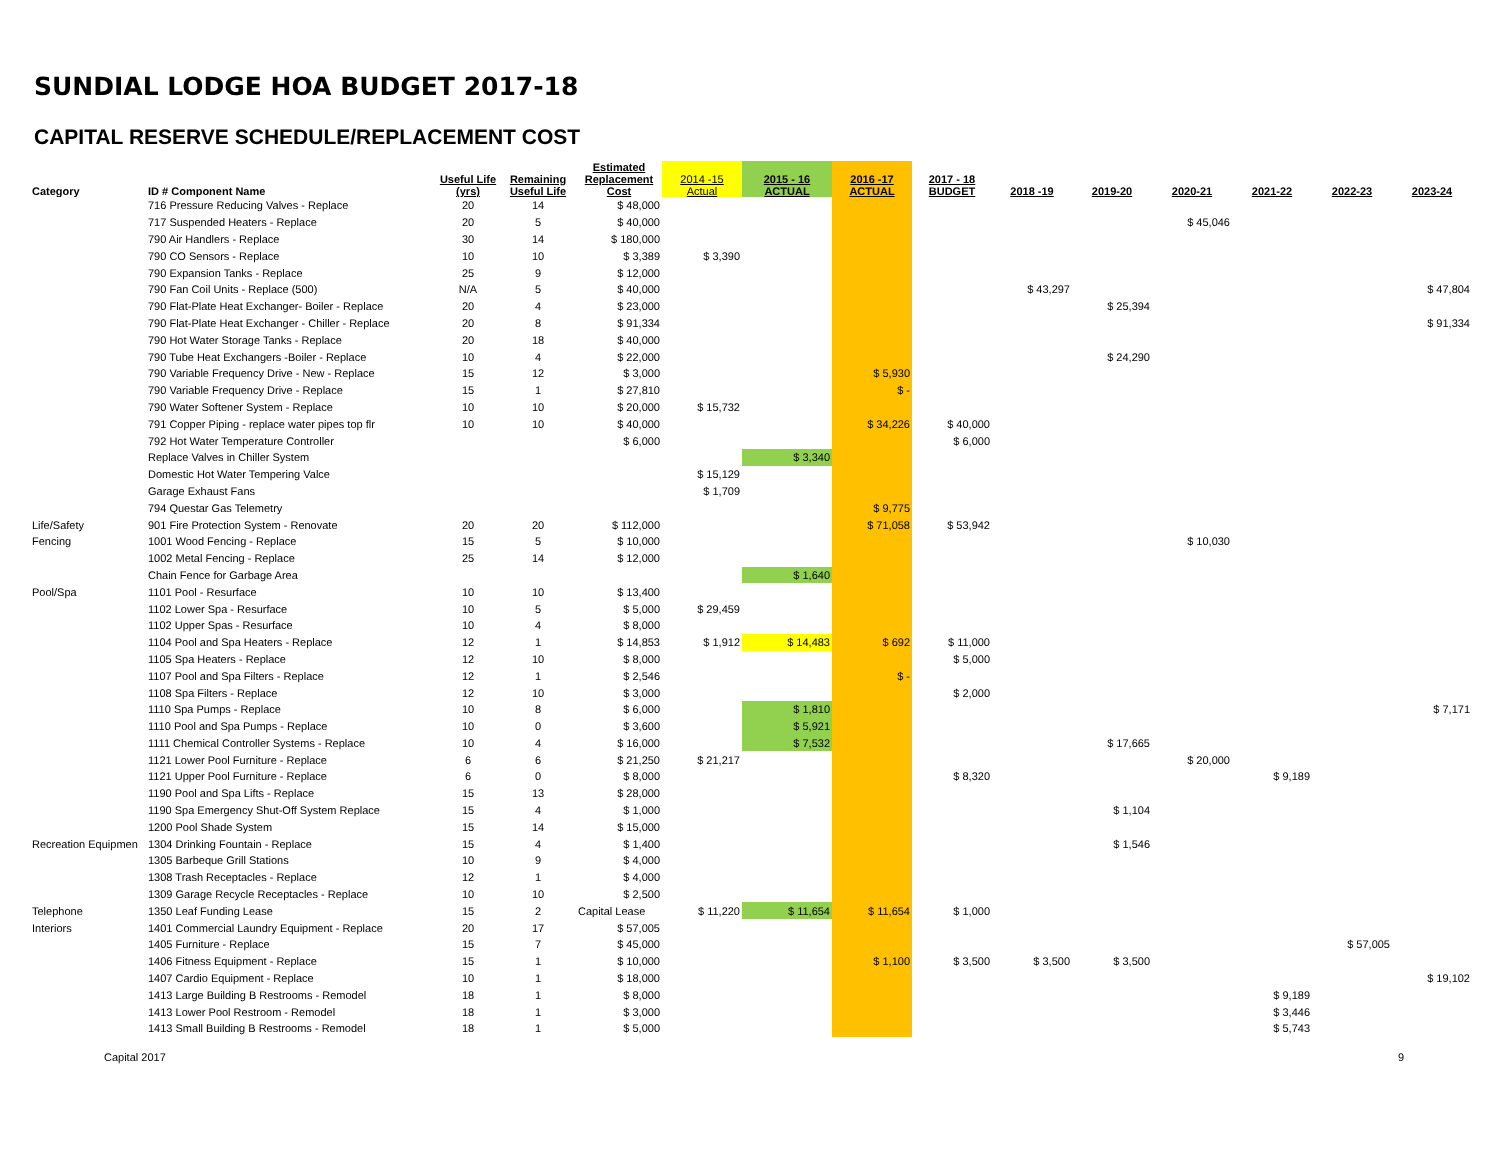SUNDIAL LODGE HOA BUDGET 2017-18
CAPITAL RESERVE SCHEDULE/REPLACEMENT COST
| Category | ID # Component Name | Useful Life (yrs) | Remaining Useful Life | Estimated Replacement Cost | 2014 -15 Actual | 2015 - 16 ACTUAL | 2016 -17 ACTUAL | 2017 - 18 BUDGET | 2018 -19 | 2019-20 | 2020-21 | 2021-22 | 2022-23 | 2023-24 |
| --- | --- | --- | --- | --- | --- | --- | --- | --- | --- | --- | --- | --- | --- | --- |
| | 716 Pressure Reducing Valves - Replace | 20 | 14 | $ 48,000 | | | | | | | | | | |
| | 717 Suspended Heaters - Replace | 20 | 5 | $ 40,000 | | | | | | | $ 45,046 | | | |
| | 790 Air Handlers - Replace | 30 | 14 | $ 180,000 | | | | | | | | | | |
| | 790 CO Sensors - Replace | 10 | 10 | $ 3,389 | $ 3,390 | | | | | | | | | |
| | 790 Expansion Tanks - Replace | 25 | 9 | $ 12,000 | | | | | | | | | | |
| | 790 Fan Coil Units - Replace (500) | N/A | 5 | $ 40,000 | | | | | $ 43,297 | | | | | $ 47,804 |
| | 790 Flat-Plate Heat Exchanger- Boiler - Replace | 20 | 4 | $ 23,000 | | | | | | $ 25,394 | | | | |
| | 790 Flat-Plate Heat Exchanger - Chiller - Replace | 20 | 8 | $ 91,334 | | | | | | | | | | $ 91,334 |
| | 790 Hot Water Storage Tanks - Replace | 20 | 18 | $ 40,000 | | | | | | | | | | |
| | 790 Tube Heat Exchangers -Boiler - Replace | 10 | 4 | $ 22,000 | | | | | | $ 24,290 | | | | |
| | 790 Variable Frequency Drive - New - Replace | 15 | 12 | $ 3,000 | | | $ 5,930 | | | | | | | |
| | 790 Variable Frequency Drive - Replace | 15 | 1 | $ 27,810 | | | $ - | | | | | | | |
| | 790 Water Softener System - Replace | 10 | 10 | $ 20,000 | $ 15,732 | | | | | | | | | |
| | 791 Copper Piping - replace water pipes top flr | 10 | 10 | $ 40,000 | | | $ 34,226 | $ 40,000 | | | | | | |
| | 792 Hot Water Temperature Controller | | | $ 6,000 | | | | $ 6,000 | | | | | | |
| | Replace Valves in Chiller System | | | | | $ 3,340 | | | | | | | | |
| | Domestic Hot Water Tempering Valce | | | | $ 15,129 | | | | | | | | | |
| | Garage Exhaust Fans | | | | $ 1,709 | | | | | | | | | |
| | 794 Questar Gas Telemetry | | | | | | $ 9,775 | | | | | | | |
| Life/Safety | 901 Fire Protection System - Renovate | 20 | 20 | $ 112,000 | | | $ 71,058 | $ 53,942 | | | | | | |
| Fencing | 1001 Wood Fencing - Replace | 15 | 5 | $ 10,000 | | | | | | | $ 10,030 | | | |
| | 1002 Metal Fencing - Replace | 25 | 14 | $ 12,000 | | | | | | | | | | |
| | Chain Fence for Garbage Area | | | | | $ 1,640 | | | | | | | | |
| Pool/Spa | 1101 Pool - Resurface | 10 | 10 | $ 13,400 | | | | | | | | | | |
| | 1102 Lower Spa - Resurface | 10 | 5 | $ 5,000 | $ 29,459 | | | | | | | | | |
| | 1102 Upper Spas - Resurface | 10 | 4 | $ 8,000 | | | | | | | | | | |
| | 1104 Pool and Spa Heaters - Replace | 12 | 1 | $ 14,853 | $ 1,912 | $ 14,483 | $ 692 | $ 11,000 | | | | | | |
| | 1105 Spa Heaters - Replace | 12 | 10 | $ 8,000 | | | | $ 5,000 | | | | | | |
| | 1107 Pool and Spa Filters - Replace | 12 | 1 | $ 2,546 | | | $ - | | | | | | | |
| | 1108 Spa Filters - Replace | 12 | 10 | $ 3,000 | | | | $ 2,000 | | | | | | |
| | 1110 Spa Pumps - Replace | 10 | 8 | $ 6,000 | | $ 1,810 | | | | | | | | $ 7,171 |
| | 1110 Pool and Spa Pumps - Replace | 10 | 0 | $ 3,600 | | $ 5,921 | | | | | | | | |
| | 1111 Chemical Controller Systems - Replace | 10 | 4 | $ 16,000 | | $ 7,532 | | | | $ 17,665 | | | | |
| | 1121 Lower Pool Furniture - Replace | 6 | 6 | $ 21,250 | $ 21,217 | | | | | | $ 20,000 | | | |
| | 1121 Upper Pool Furniture - Replace | 6 | 0 | $ 8,000 | | | | $ 8,320 | | | | $ 9,189 | | |
| | 1190 Pool and Spa Lifts - Replace | 15 | 13 | $ 28,000 | | | | | | | | | | |
| | 1190 Spa Emergency Shut-Off System Replace | 15 | 4 | $ 1,000 | | | | | | $ 1,104 | | | | |
| | 1200 Pool Shade System | 15 | 14 | $ 15,000 | | | | | | | | | | |
| Recreation Equipmen | 1304 Drinking Fountain - Replace | 15 | 4 | $ 1,400 | | | | | | $ 1,546 | | | | |
| | 1305 Barbeque Grill Stations | 10 | 9 | $ 4,000 | | | | | | | | | | |
| | 1308 Trash Receptacles - Replace | 12 | 1 | $ 4,000 | | | | | | | | | | |
| | 1309 Garage Recycle Receptacles - Replace | 10 | 10 | $ 2,500 | | | | | | | | | | |
| Telephone | 1350 Leaf Funding Lease | 15 | 2 | Capital Lease | $ 11,220 | $ 11,654 | $ 11,654 | $ 1,000 | | | | | | |
| Interiors | 1401 Commercial Laundry Equipment - Replace | 20 | 17 | $ 57,005 | | | | | | | | | | |
| | 1405 Furniture - Replace | 15 | 7 | $ 45,000 | | | | | | | | | $ 57,005 | |
| | 1406 Fitness Equipment - Replace | 15 | 1 | $ 10,000 | | | $ 1,100 | $ 3,500 | $ 3,500 | $ 3,500 | | | | |
| | 1407 Cardio Equipment - Replace | 10 | 1 | $ 18,000 | | | | | | | | | | $ 19,102 |
| | 1413 Large Building B Restrooms - Remodel | 18 | 1 | $ 8,000 | | | | | | | | $ 9,189 | | |
| | 1413 Lower Pool Restroom - Remodel | 18 | 1 | $ 3,000 | | | | | | | | $ 3,446 | | |
| | 1413 Small Building B Restrooms - Remodel | 18 | 1 | $ 5,000 | | | | | | | | $ 5,743 | | |
Capital 2017 9